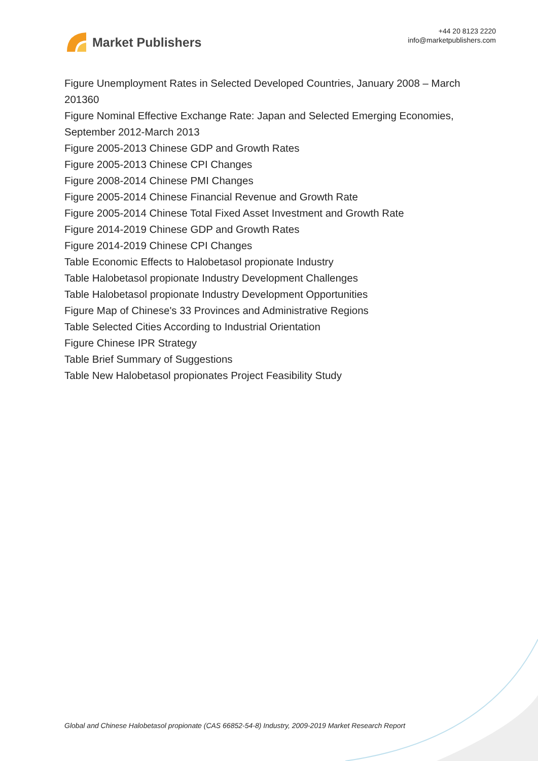Market Publishers
+44 20 8123 2220
info@marketpublishers.com
Figure Unemployment Rates in Selected Developed Countries, January 2008 – March 201360
Figure Nominal Effective Exchange Rate: Japan and Selected Emerging Economies, September 2012-March 2013
Figure 2005-2013 Chinese GDP and Growth Rates
Figure 2005-2013 Chinese CPI Changes
Figure 2008-2014 Chinese PMI Changes
Figure 2005-2014 Chinese Financial Revenue and Growth Rate
Figure 2005-2014 Chinese Total Fixed Asset Investment and Growth Rate
Figure 2014-2019 Chinese GDP and Growth Rates
Figure 2014-2019 Chinese CPI Changes
Table Economic Effects to Halobetasol propionate Industry
Table Halobetasol propionate Industry Development Challenges
Table Halobetasol propionate Industry Development Opportunities
Figure Map of Chinese's 33 Provinces and Administrative Regions
Table Selected Cities According to Industrial Orientation
Figure Chinese IPR Strategy
Table Brief Summary of Suggestions
Table New Halobetasol propionates Project Feasibility Study
Global and Chinese Halobetasol propionate (CAS 66852-54-8) Industry, 2009-2019 Market Research Report